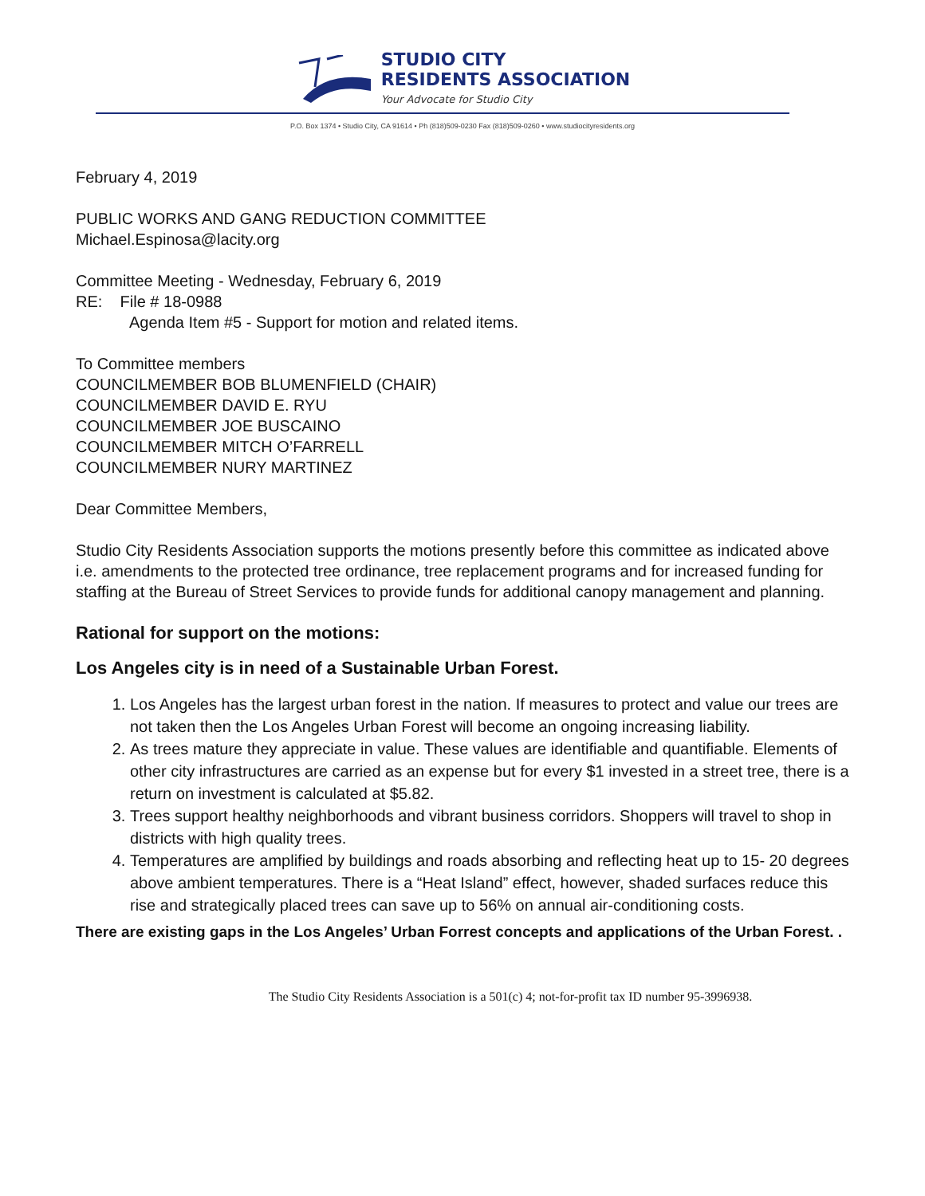STUDIO CITY
RESIDENTS ASSOCIATION
Your Advocate for Studio City
P.O. Box 1374 • Studio City, CA 91614 • Ph (818)509-0230 Fax (818)509-0260 • www.studiocityresidents.org
February 4, 2019
PUBLIC WORKS AND GANG REDUCTION COMMITTEE
Michael.Espinosa@lacity.org
Committee Meeting - Wednesday, February 6, 2019
RE: File # 18-0988
Agenda Item #5 - Support for motion and related items.
To Committee members
COUNCILMEMBER BOB BLUMENFIELD (CHAIR)
COUNCILMEMBER DAVID E. RYU
COUNCILMEMBER JOE BUSCAINO
COUNCILMEMBER MITCH O’FARRELL
COUNCILMEMBER NURY MARTINEZ
Dear Committee Members,
Studio City Residents Association supports the motions presently before this committee as indicated above i.e. amendments to the protected tree ordinance, tree replacement programs and for increased funding for staffing at the Bureau of Street Services to provide funds for additional canopy management and planning.
Rational for support on the motions:
Los Angeles city is in need of a Sustainable Urban Forest.
1. Los Angeles has the largest urban forest in the nation. If measures to protect and value our trees are not taken then the Los Angeles Urban Forest will become an ongoing increasing liability.
2. As trees mature they appreciate in value. These values are identifiable and quantifiable. Elements of other city infrastructures are carried as an expense but for every $1 invested in a street tree, there is a return on investment is calculated at $5.82.
3. Trees support healthy neighborhoods and vibrant business corridors. Shoppers will travel to shop in districts with high quality trees.
4. Temperatures are amplified by buildings and roads absorbing and reflecting heat up to 15- 20 degrees above ambient temperatures. There is a “Heat Island” effect, however, shaded surfaces reduce this rise and strategically placed trees can save up to 56% on annual air-conditioning costs.
There are existing gaps in the Los Angeles’ Urban Forrest concepts and applications of the Urban Forest. .
The Studio City Residents Association is a 501(c) 4; not-for-profit tax ID number 95-3996938.